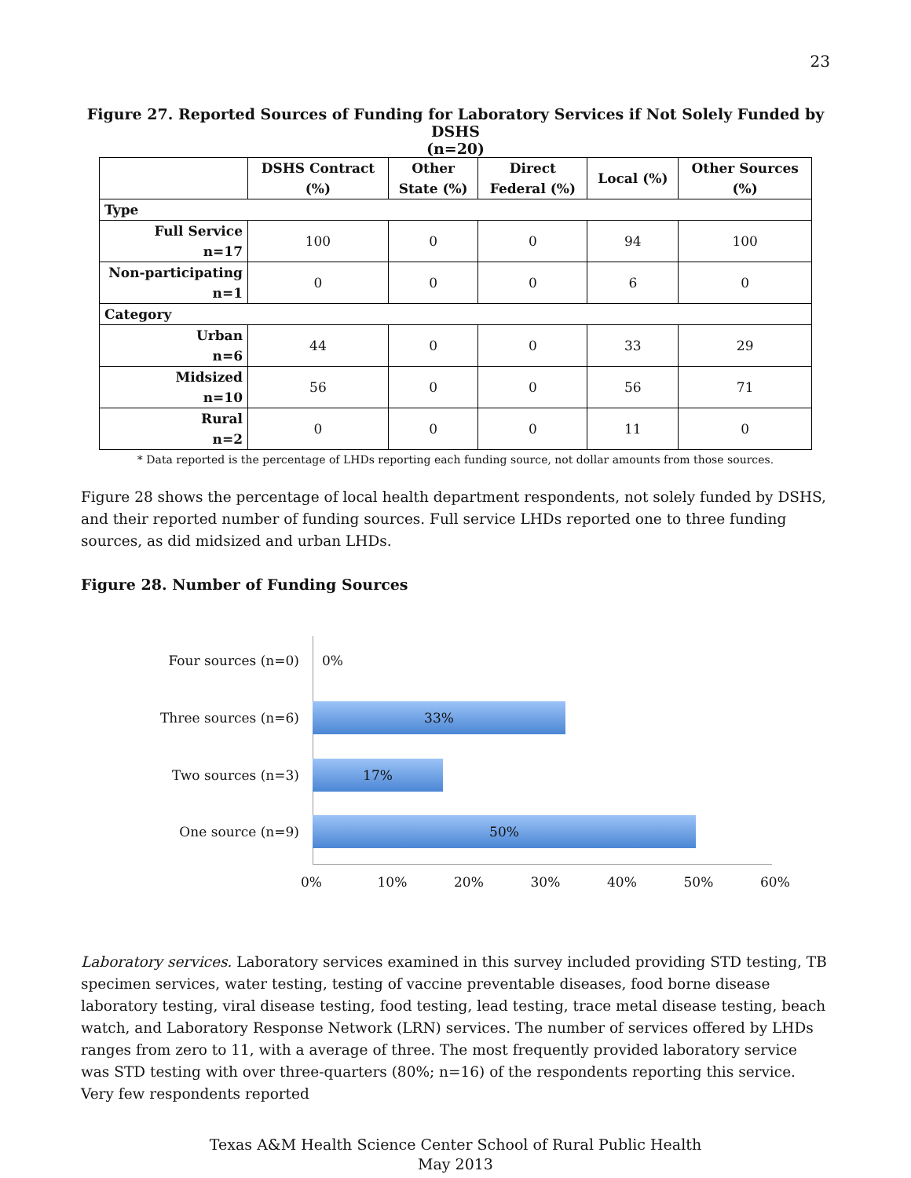23
Figure 27. Reported Sources of Funding for Laboratory Services if Not Solely Funded by DSHS
(n=20)
| | DSHS Contract (%) | Other State (%) | Direct Federal (%) | Local (%) | Other Sources (%) |
| --- | --- | --- | --- | --- | --- |
| Type | | | | | |
| Full Service n=17 | 100 | 0 | 0 | 94 | 100 |
| Non-participating n=1 | 0 | 0 | 0 | 6 | 0 |
| Category | | | | | |
| Urban n=6 | 44 | 0 | 0 | 33 | 29 |
| Midsized n=10 | 56 | 0 | 0 | 56 | 71 |
| Rural n=2 | 0 | 0 | 0 | 11 | 0 |
* Data reported is the percentage of LHDs reporting each funding source, not dollar amounts from those sources.
Figure 28 shows the percentage of local health department respondents, not solely funded by DSHS, and their reported number of funding sources. Full service LHDs reported one to three funding sources, as did midsized and urban LHDs.
Figure 28. Number of Funding Sources
Four sources (n=0) 0%
Three sources (n=6)
33%
Two sources (n=3)
17%
One source (n=9)
50%
0% 10% 20% 30% 40% 50% 60%
Laboratory services. Laboratory services examined in this survey included providing STD testing, TB specimen services, water testing, testing of vaccine preventable diseases, food borne disease laboratory testing, viral disease testing, food testing, lead testing, trace metal disease testing, beach watch, and Laboratory Response Network (LRN) services. The number of services offered by LHDs ranges from zero to 11, with a average of three. The most frequently provided laboratory service was STD testing with over three-quarters (80%; n=16) of the respondents reporting this service. Very few respondents reported
Texas A&M Health Science Center School of Rural Public Health
May 2013